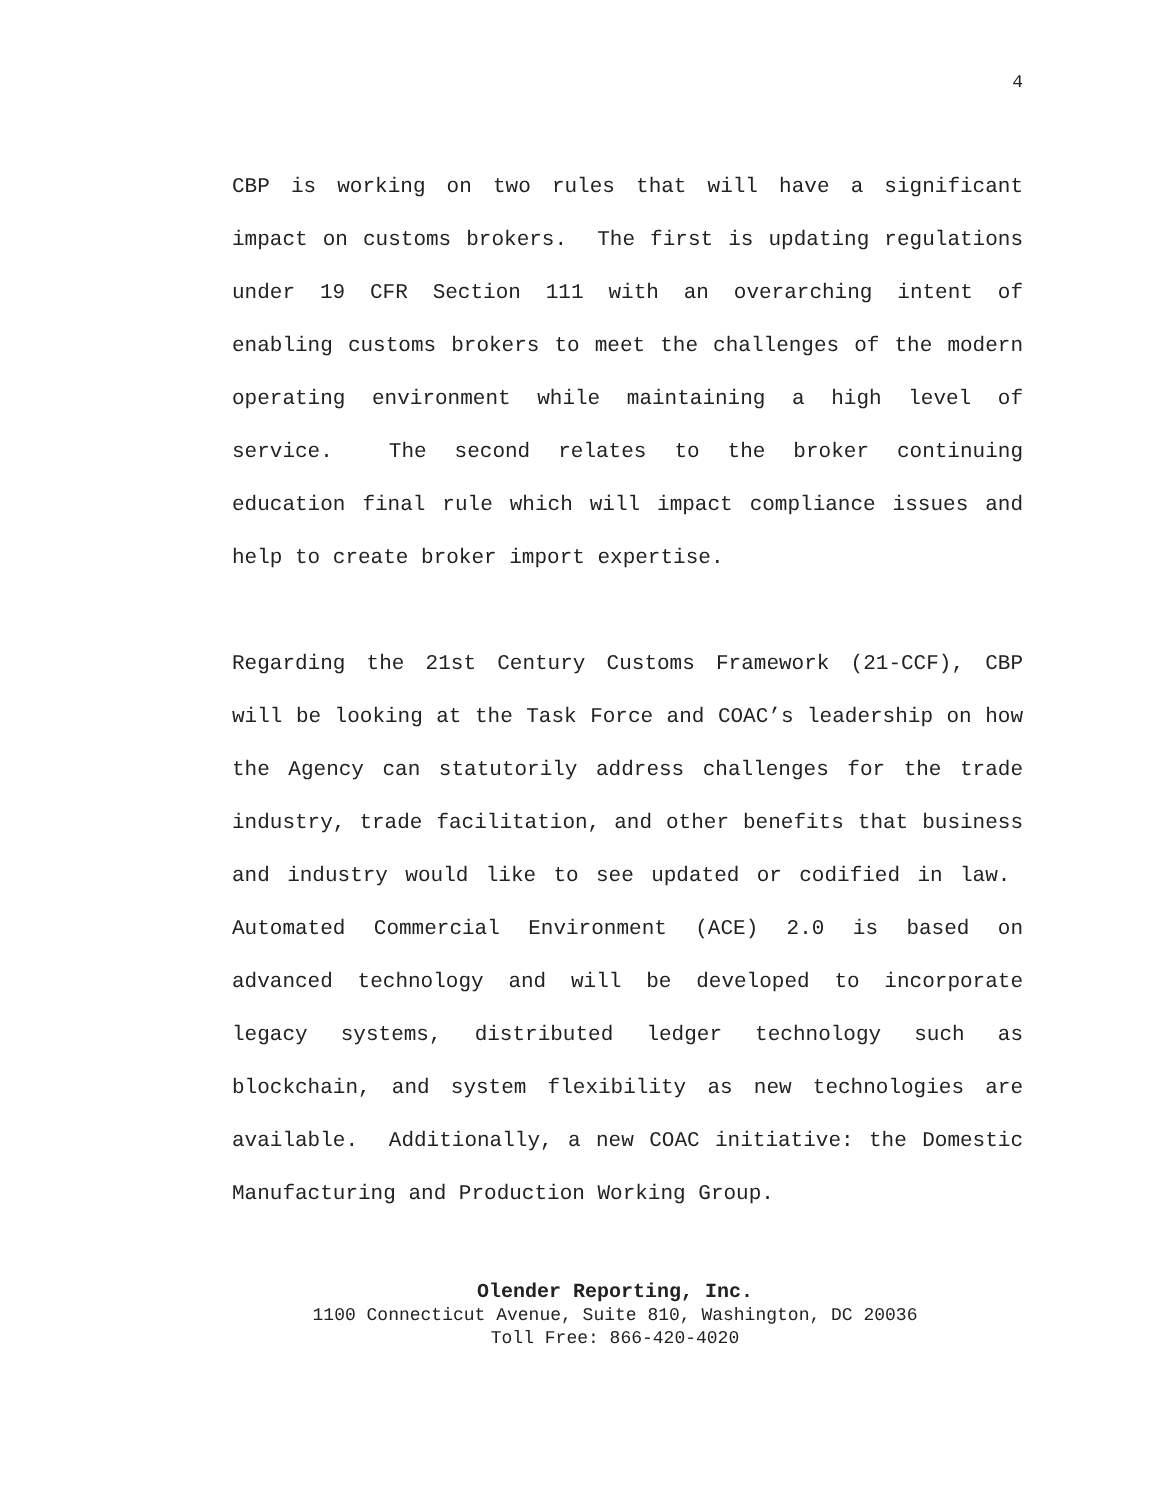4
CBP is working on two rules that will have a significant impact on customs brokers. The first is updating regulations under 19 CFR Section 111 with an overarching intent of enabling customs brokers to meet the challenges of the modern operating environment while maintaining a high level of service. The second relates to the broker continuing education final rule which will impact compliance issues and help to create broker import expertise.
Regarding the 21st Century Customs Framework (21-CCF), CBP will be looking at the Task Force and COAC’s leadership on how the Agency can statutorily address challenges for the trade industry, trade facilitation, and other benefits that business and industry would like to see updated or codified in law. Automated Commercial Environment (ACE) 2.0 is based on advanced technology and will be developed to incorporate legacy systems, distributed ledger technology such as blockchain, and system flexibility as new technologies are available. Additionally, a new COAC initiative: the Domestic Manufacturing and Production Working Group.
Olender Reporting, Inc.
1100 Connecticut Avenue, Suite 810, Washington, DC 20036
Toll Free: 866-420-4020